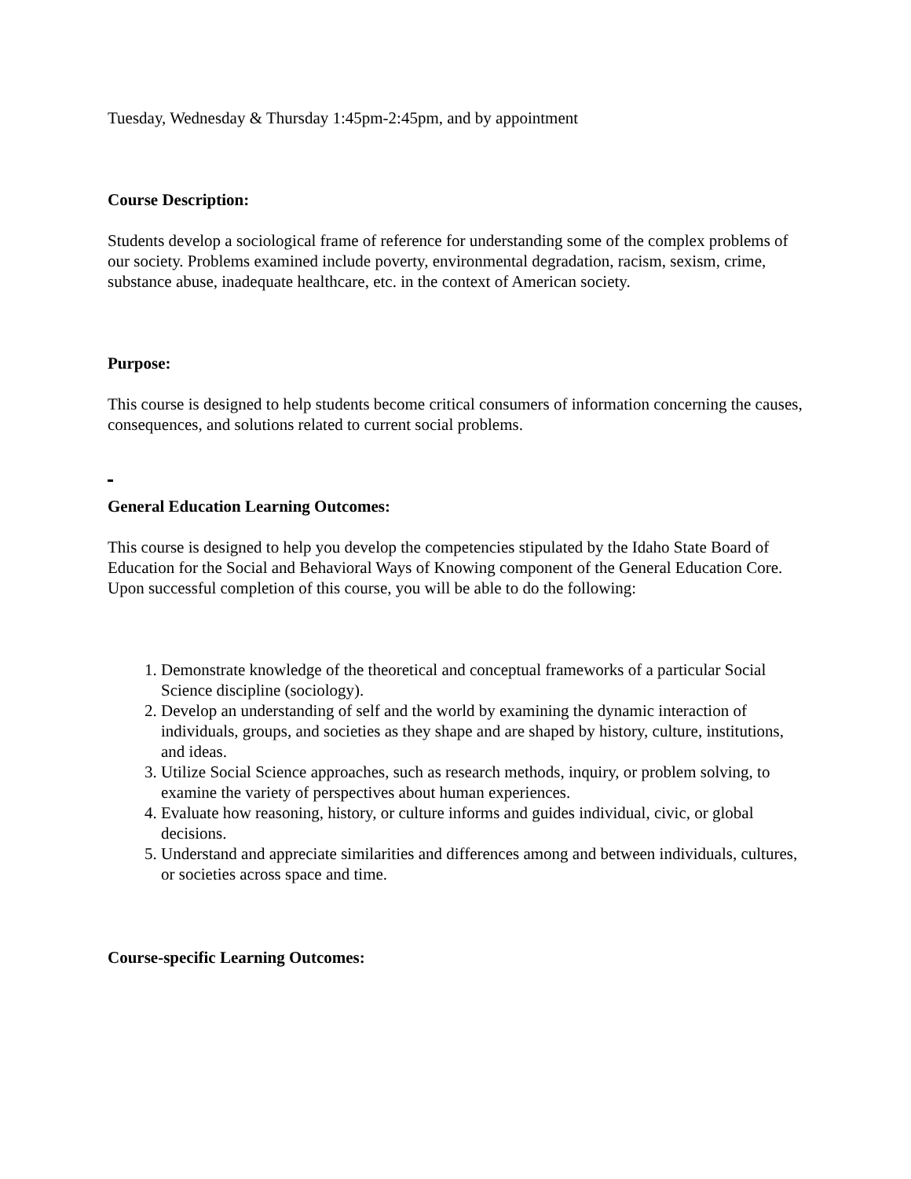Tuesday, Wednesday & Thursday 1:45pm-2:45pm, and by appointment
Course Description:
Students develop a sociological frame of reference for understanding some of the complex problems of our society. Problems examined include poverty, environmental degradation, racism, sexism, crime, substance abuse, inadequate healthcare, etc. in the context of American society.
Purpose:
This course is designed to help students become critical consumers of information concerning the causes, consequences, and solutions related to current social problems.
General Education Learning Outcomes:
This course is designed to help you develop the competencies stipulated by the Idaho State Board of Education for the Social and Behavioral Ways of Knowing component of the General Education Core. Upon successful completion of this course, you will be able to do the following:
1. Demonstrate knowledge of the theoretical and conceptual frameworks of a particular Social Science discipline (sociology).
2. Develop an understanding of self and the world by examining the dynamic interaction of individuals, groups, and societies as they shape and are shaped by history, culture, institutions, and ideas.
3. Utilize Social Science approaches, such as research methods, inquiry, or problem solving, to examine the variety of perspectives about human experiences.
4. Evaluate how reasoning, history, or culture informs and guides individual, civic, or global decisions.
5. Understand and appreciate similarities and differences among and between individuals, cultures, or societies across space and time.
Course-specific Learning Outcomes: